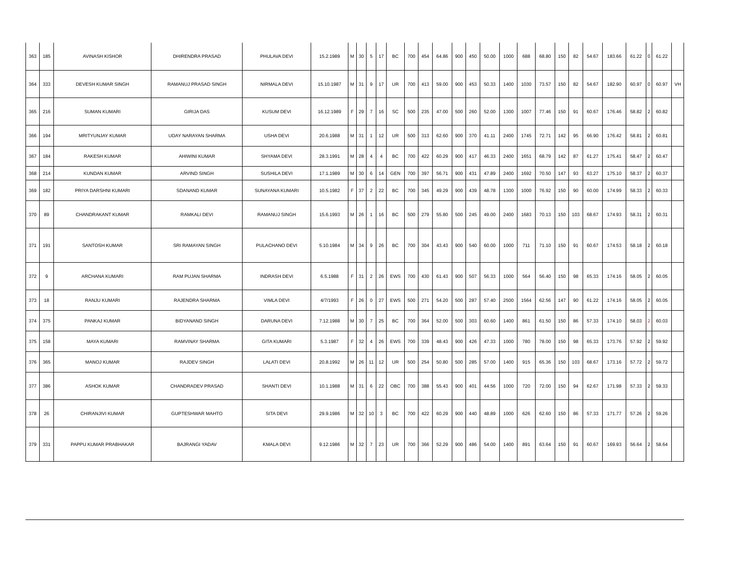| 363 | 185 | AVINASH KISHOR | DHIRENDRA PRASAD | PHULAVA DEVI | 15.2.1989 | M | 30 | 5 | 17 | BC | 700 | 454 | 64.86 | 900 | 450 | 50.00 | 1000 | 688 | 68.80 | 150 | 82 | 54.67 | 183.66 | 61.22 | 0 | 61.22 | |
| 364 | 333 | DEVESH KUMAR SINGH | RAMANUJ PRASAD SINGH | NIRMALA DEVI | 15.10.1987 | M | 31 | 9 | 17 | UR | 700 | 413 | 59.00 | 900 | 453 | 50.33 | 1400 | 1030 | 73.57 | 150 | 82 | 54.67 | 182.90 | 60.97 | 0 | 60.97 | VH |
| 365 | 216 | SUMAN KUMARI | GIRIJA DAS | KUSUM DEVI | 16.12.1989 | F | 29 | 7 | 16 | SC | 500 | 235 | 47.00 | 500 | 260 | 52.00 | 1300 | 1007 | 77.46 | 150 | 91 | 60.67 | 176.46 | 58.82 | 2 | 60.82 | |
| 366 | 194 | MRITYUNJAY KUMAR | UDAY NARAYAN SHARMA | USHA DEVI | 20.6.1988 | M | 31 | 1 | 12 | UR | 500 | 313 | 62.60 | 900 | 370 | 41.11 | 2400 | 1745 | 72.71 | 142 | 95 | 66.90 | 176.42 | 58.81 | 2 | 60.81 | |
| 367 | 184 | RAKESH KUMAR | AHIWINI KUMAR | SHYAMA DEVI | 28.3.1991 | M | 28 | 4 | 4 | BC | 700 | 422 | 60.29 | 900 | 417 | 46.33 | 2400 | 1651 | 68.79 | 142 | 87 | 61.27 | 175.41 | 58.47 | 2 | 60.47 | |
| 368 | 214 | KUNDAN KUMAR | ARVIND SINGH | SUSHILA DEVI | 17.1.1989 | M | 30 | 6 | 14 | GEN | 700 | 397 | 56.71 | 900 | 431 | 47.89 | 2400 | 1692 | 70.50 | 147 | 93 | 63.27 | 175.10 | 58.37 | 2 | 60.37 | |
| 369 | 182 | PRIYA DARSHNI KUMARI | SDANAND KUMAR | SUNAYANA KUMARI | 10.5.1982 | F | 37 | 2 | 22 | BC | 700 | 345 | 49.29 | 900 | 439 | 48.78 | 1300 | 1000 | 76.92 | 150 | 90 | 60.00 | 174.99 | 58.33 | 2 | 60.33 | |
| 370 | 89 | CHANDRAKANT KUMAR | RAMKALI DEVI | RAMANUJ SINGH | 15.6.1993 | M | 26 | 1 | 16 | BC | 500 | 279 | 55.80 | 500 | 245 | 49.00 | 2400 | 1683 | 70.13 | 150 | 103 | 68.67 | 174.93 | 58.31 | 2 | 60.31 | |
| 371 | 191 | SANTOSH KUMAR | SRI RAMAYAN SINGH | PULACHANO DEVI | 5.10.1984 | M | 34 | 9 | 26 | BC | 700 | 304 | 43.43 | 900 | 540 | 60.00 | 1000 | 711 | 71.10 | 150 | 91 | 60.67 | 174.53 | 58.18 | 2 | 60.18 | |
| 372 | 9 | ARCHANA KUMARI | RAM PUJAN SHARMA | INDRASH DEVI | 6.5.1988 | F | 31 | 2 | 26 | EWS | 700 | 430 | 61.43 | 900 | 507 | 56.33 | 1000 | 564 | 56.40 | 150 | 98 | 65.33 | 174.16 | 58.05 | 2 | 60.05 | |
| 373 | 18 | RANJU KUMARI | RAJENDRA SHARMA | VIMLA DEVI | 4/7/1993 | F | 26 | 0 | 27 | EWS | 500 | 271 | 54.20 | 500 | 287 | 57.40 | 2500 | 1564 | 62.56 | 147 | 90 | 61.22 | 174.16 | 58.05 | 2 | 60.05 | |
| 374 | 375 | PANKAJ KUMAR | BIDYANAND SINGH | DARUNA DEVI | 7.12.1988 | M | 30 | 7 | 25 | BC | 700 | 364 | 52.00 | 500 | 303 | 60.60 | 1400 | 861 | 61.50 | 150 | 86 | 57.33 | 174.10 | 58.03 | 2 | 60.03 | |
| 375 | 158 | MAYA KUMARI | RAMVINAY SHARMA | GITA KUMARI | 5.3.1987 | F | 32 | 4 | 26 | EWS | 700 | 339 | 48.43 | 900 | 426 | 47.33 | 1000 | 780 | 78.00 | 150 | 98 | 65.33 | 173.76 | 57.92 | 2 | 59.92 | |
| 376 | 365 | MANOJ KUMAR | RAJDEV SINGH | LALATI DEVI | 20.8.1992 | M | 26 | 11 | 12 | UR | 500 | 254 | 50.80 | 500 | 285 | 57.00 | 1400 | 915 | 65.36 | 150 | 103 | 68.67 | 173.16 | 57.72 | 2 | 59.72 | |
| 377 | 386 | ASHOK KUMAR | CHANDRADEV PRASAD | SHANTI DEVI | 10.1.1988 | M | 31 | 6 | 22 | OBC | 700 | 388 | 55.43 | 900 | 401 | 44.56 | 1000 | 720 | 72.00 | 150 | 94 | 62.67 | 171.98 | 57.33 | 2 | 59.33 | |
| 378 | 26 | CHIRANJIVI KUMAR | GUPTESHWAR MAHTO | SITA DEVI | 29.9.1986 | M | 32 | 10 | 3 | BC | 700 | 422 | 60.29 | 900 | 440 | 48.89 | 1000 | 626 | 62.60 | 150 | 86 | 57.33 | 171.77 | 57.26 | 2 | 59.26 | |
| 379 | 331 | PAPPU KUMAR PRABHAKAR | BAJRANGI YADAV | KMALA DEVI | 9.12.1986 | M | 32 | 7 | 23 | UR | 700 | 366 | 52.29 | 900 | 486 | 54.00 | 1400 | 891 | 63.64 | 150 | 91 | 60.67 | 169.93 | 56.64 | 2 | 58.64 | |